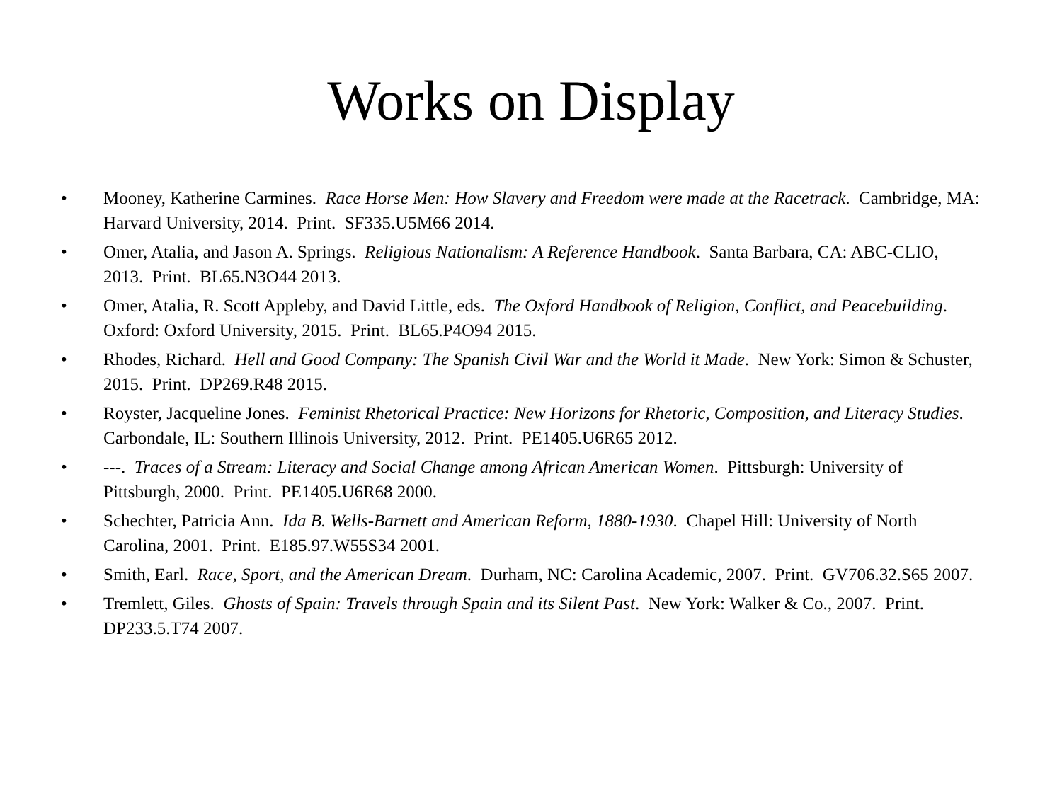Works on Display
• Mooney, Katherine Carmines. Race Horse Men: How Slavery and Freedom were made at the Racetrack. Cambridge, MA: Harvard University, 2014. Print. SF335.U5M66 2014.
• Omer, Atalia, and Jason A. Springs. Religious Nationalism: A Reference Handbook. Santa Barbara, CA: ABC-CLIO, 2013. Print. BL65.N3O44 2013.
• Omer, Atalia, R. Scott Appleby, and David Little, eds. The Oxford Handbook of Religion, Conflict, and Peacebuilding. Oxford: Oxford University, 2015. Print. BL65.P4O94 2015.
• Rhodes, Richard. Hell and Good Company: The Spanish Civil War and the World it Made. New York: Simon & Schuster, 2015. Print. DP269.R48 2015.
• Royster, Jacqueline Jones. Feminist Rhetorical Practice: New Horizons for Rhetoric, Composition, and Literacy Studies. Carbondale, IL: Southern Illinois University, 2012. Print. PE1405.U6R65 2012.
• ---. Traces of a Stream: Literacy and Social Change among African American Women. Pittsburgh: University of Pittsburgh, 2000. Print. PE1405.U6R68 2000.
• Schechter, Patricia Ann. Ida B. Wells-Barnett and American Reform, 1880-1930. Chapel Hill: University of North Carolina, 2001. Print. E185.97.W55S34 2001.
• Smith, Earl. Race, Sport, and the American Dream. Durham, NC: Carolina Academic, 2007. Print. GV706.32.S65 2007.
• Tremlett, Giles. Ghosts of Spain: Travels through Spain and its Silent Past. New York: Walker & Co., 2007. Print. DP233.5.T74 2007.